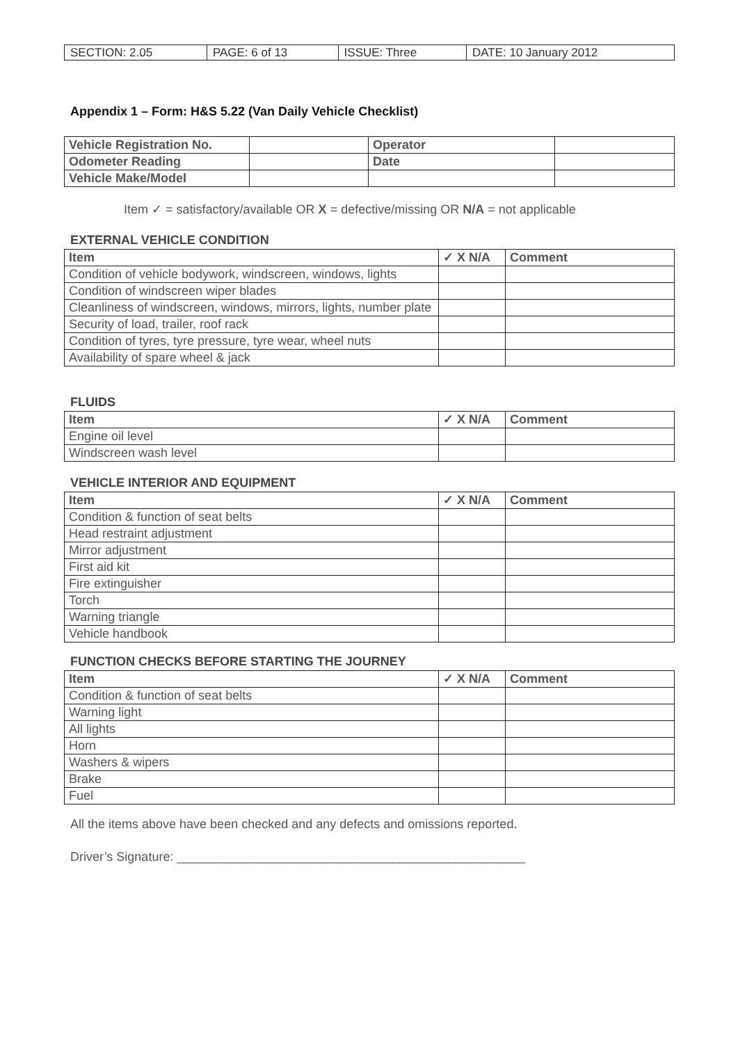| SECTION: 2.05 | PAGE: 6 of 13 | ISSUE: Three | DATE: 10 January 2012 |
Appendix 1 – Form: H&S 5.22 (Van Daily Vehicle Checklist)
| Vehicle Registration No. | | Operator | |
| Odometer Reading | | Date | |
| Vehicle Make/Model | | | |
Item ✓ = satisfactory/available OR X = defective/missing OR N/A = not applicable
EXTERNAL VEHICLE CONDITION
| Item | ✓ X N/A | Comment |
| --- | --- | --- |
| Condition of vehicle bodywork, windscreen, windows, lights | | |
| Condition of windscreen wiper blades | | |
| Cleanliness of windscreen, windows, mirrors, lights, number plate | | |
| Security of load, trailer, roof rack | | |
| Condition of tyres, tyre pressure, tyre wear, wheel nuts | | |
| Availability of spare wheel & jack | | |
FLUIDS
| Item | ✓ X N/A | Comment |
| --- | --- | --- |
| Engine oil level | | |
| Windscreen wash level | | |
VEHICLE INTERIOR AND EQUIPMENT
| Item | ✓ X N/A | Comment |
| --- | --- | --- |
| Condition & function of seat belts | | |
| Head restraint adjustment | | |
| Mirror adjustment | | |
| First aid kit | | |
| Fire extinguisher | | |
| Torch | | |
| Warning triangle | | |
| Vehicle handbook | | |
FUNCTION CHECKS BEFORE STARTING THE JOURNEY
| Item | ✓ X N/A | Comment |
| --- | --- | --- |
| Condition & function of seat belts | | |
| Warning light | | |
| All lights | | |
| Horn | | |
| Washers & wipers | | |
| Brake | | |
| Fuel | | |
All the items above have been checked and any defects and omissions reported.
Driver’s Signature: __________________________________________________